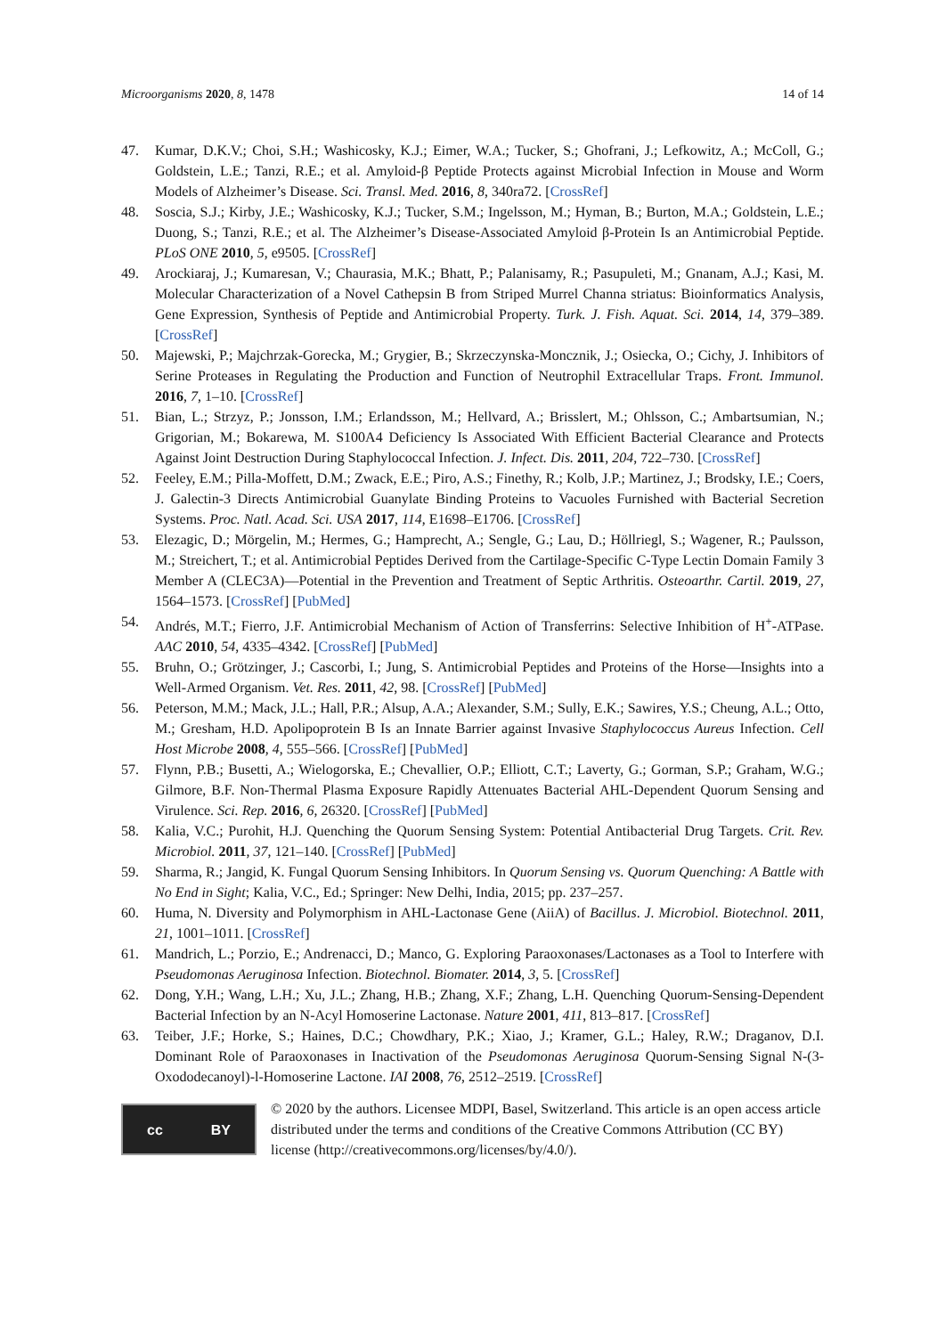Microorganisms 2020, 8, 1478 14 of 14
47. Kumar, D.K.V.; Choi, S.H.; Washicosky, K.J.; Eimer, W.A.; Tucker, S.; Ghofrani, J.; Lefkowitz, A.; McColl, G.; Goldstein, L.E.; Tanzi, R.E.; et al. Amyloid-β Peptide Protects against Microbial Infection in Mouse and Worm Models of Alzheimer’s Disease. Sci. Transl. Med. 2016, 8, 340ra72. [CrossRef]
48. Soscia, S.J.; Kirby, J.E.; Washicosky, K.J.; Tucker, S.M.; Ingelsson, M.; Hyman, B.; Burton, M.A.; Goldstein, L.E.; Duong, S.; Tanzi, R.E.; et al. The Alzheimer’s Disease-Associated Amyloid β-Protein Is an Antimicrobial Peptide. PLoS ONE 2010, 5, e9505. [CrossRef]
49. Arockiaraj, J.; Kumaresan, V.; Chaurasia, M.K.; Bhatt, P.; Palanisamy, R.; Pasupuleti, M.; Gnanam, A.J.; Kasi, M. Molecular Characterization of a Novel Cathepsin B from Striped Murrel Channa striatus: Bioinformatics Analysis, Gene Expression, Synthesis of Peptide and Antimicrobial Property. Turk. J. Fish. Aquat. Sci. 2014, 14, 379–389. [CrossRef]
50. Majewski, P.; Majchrzak-Gorecka, M.; Grygier, B.; Skrzeczynska-Moncznik, J.; Osiecka, O.; Cichy, J. Inhibitors of Serine Proteases in Regulating the Production and Function of Neutrophil Extracellular Traps. Front. Immunol. 2016, 7, 1–10. [CrossRef]
51. Bian, L.; Strzyz, P.; Jonsson, I.M.; Erlandsson, M.; Hellvard, A.; Brisslert, M.; Ohlsson, C.; Ambartsumian, N.; Grigorian, M.; Bokarewa, M. S100A4 Deficiency Is Associated With Efficient Bacterial Clearance and Protects Against Joint Destruction During Staphylococcal Infection. J. Infect. Dis. 2011, 204, 722–730. [CrossRef]
52. Feeley, E.M.; Pilla-Moffett, D.M.; Zwack, E.E.; Piro, A.S.; Finethy, R.; Kolb, J.P.; Martinez, J.; Brodsky, I.E.; Coers, J. Galectin-3 Directs Antimicrobial Guanylate Binding Proteins to Vacuoles Furnished with Bacterial Secretion Systems. Proc. Natl. Acad. Sci. USA 2017, 114, E1698–E1706. [CrossRef]
53. Elezagic, D.; Mörgelin, M.; Hermes, G.; Hamprecht, A.; Sengle, G.; Lau, D.; Höllriegl, S.; Wagener, R.; Paulsson, M.; Streichert, T.; et al. Antimicrobial Peptides Derived from the Cartilage-Specific C-Type Lectin Domain Family 3 Member A (CLEC3A)—Potential in the Prevention and Treatment of Septic Arthritis. Osteoarthr. Cartil. 2019, 27, 1564–1573. [CrossRef] [PubMed]
54. Andrés, M.T.; Fierro, J.F. Antimicrobial Mechanism of Action of Transferrins: Selective Inhibition of H<sup>+</sup>-ATPase. AAC 2010, 54, 4335–4342. [CrossRef] [PubMed]
55. Bruhn, O.; Grötzinger, J.; Cascorbi, I.; Jung, S. Antimicrobial Peptides and Proteins of the Horse—Insights into a Well-Armed Organism. Vet. Res. 2011, 42, 98. [CrossRef] [PubMed]
56. Peterson, M.M.; Mack, J.L.; Hall, P.R.; Alsup, A.A.; Alexander, S.M.; Sully, E.K.; Sawires, Y.S.; Cheung, A.L.; Otto, M.; Gresham, H.D. Apolipoprotein B Is an Innate Barrier against Invasive Staphylococcus Aureus Infection. Cell Host Microbe 2008, 4, 555–566. [CrossRef] [PubMed]
57. Flynn, P.B.; Busetti, A.; Wielogorska, E.; Chevallier, O.P.; Elliott, C.T.; Laverty, G.; Gorman, S.P.; Graham, W.G.; Gilmore, B.F. Non-Thermal Plasma Exposure Rapidly Attenuates Bacterial AHL-Dependent Quorum Sensing and Virulence. Sci. Rep. 2016, 6, 26320. [CrossRef] [PubMed]
58. Kalia, V.C.; Purohit, H.J. Quenching the Quorum Sensing System: Potential Antibacterial Drug Targets. Crit. Rev. Microbiol. 2011, 37, 121–140. [CrossRef] [PubMed]
59. Sharma, R.; Jangid, K. Fungal Quorum Sensing Inhibitors. In Quorum Sensing vs. Quorum Quenching: A Battle with No End in Sight; Kalia, V.C., Ed.; Springer: New Delhi, India, 2015; pp. 237–257.
60. Huma, N. Diversity and Polymorphism in AHL-Lactonase Gene (AiiA) of Bacillus. J. Microbiol. Biotechnol. 2011, 21, 1001–1011. [CrossRef]
61. Mandrich, L.; Porzio, E.; Andrenacci, D.; Manco, G. Exploring Paraoxonases/Lactonases as a Tool to Interfere with Pseudomonas Aeruginosa Infection. Biotechnol. Biomater. 2014, 3, 5. [CrossRef]
62. Dong, Y.H.; Wang, L.H.; Xu, J.L.; Zhang, H.B.; Zhang, X.F.; Zhang, L.H. Quenching Quorum-Sensing-Dependent Bacterial Infection by an N-Acyl Homoserine Lactonase. Nature 2001, 411, 813–817. [CrossRef]
63. Teiber, J.F.; Horke, S.; Haines, D.C.; Chowdhary, P.K.; Xiao, J.; Kramer, G.L.; Haley, R.W.; Draganov, D.I. Dominant Role of Paraoxonases in Inactivation of the Pseudomonas Aeruginosa Quorum-Sensing Signal N-(3-Oxododecanoyl)-l-Homoserine Lactone. IAI 2008, 76, 2512–2519. [CrossRef]
cc BY
© 2020 by the authors. Licensee MDPI, Basel, Switzerland. This article is an open access article distributed under the terms and conditions of the Creative Commons Attribution (CC BY) license (http://creativecommons.org/licenses/by/4.0/).